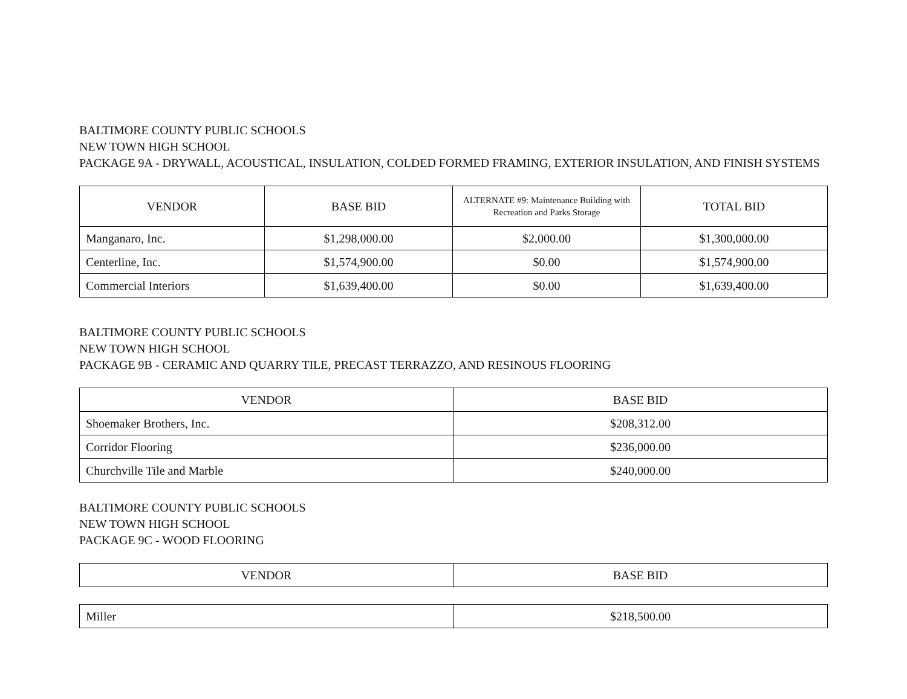BALTIMORE COUNTY PUBLIC SCHOOLS
NEW TOWN HIGH SCHOOL
PACKAGE 9A - DRYWALL, ACOUSTICAL, INSULATION, COLDED FORMED FRAMING, EXTERIOR INSULATION, AND FINISH SYSTEMS
| VENDOR | BASE BID | ALTERNATE #9: Maintenance Building with Recreation and Parks Storage | TOTAL BID |
| --- | --- | --- | --- |
| Manganaro, Inc. | $1,298,000.00 | $2,000.00 | $1,300,000.00 |
| Centerline, Inc. | $1,574,900.00 | $0.00 | $1,574,900.00 |
| Commercial Interiors | $1,639,400.00 | $0.00 | $1,639,400.00 |
BALTIMORE COUNTY PUBLIC SCHOOLS
NEW TOWN HIGH SCHOOL
PACKAGE 9B - CERAMIC AND QUARRY TILE, PRECAST TERRAZZO, AND RESINOUS FLOORING
| VENDOR | BASE BID |
| --- | --- |
| Shoemaker Brothers, Inc. | $208,312.00 |
| Corridor Flooring | $236,000.00 |
| Churchville Tile and Marble | $240,000.00 |
BALTIMORE COUNTY PUBLIC SCHOOLS
NEW TOWN HIGH SCHOOL
PACKAGE 9C - WOOD FLOORING
| VENDOR | BASE BID |
| --- | --- |
| Miller | $218,500.00 |